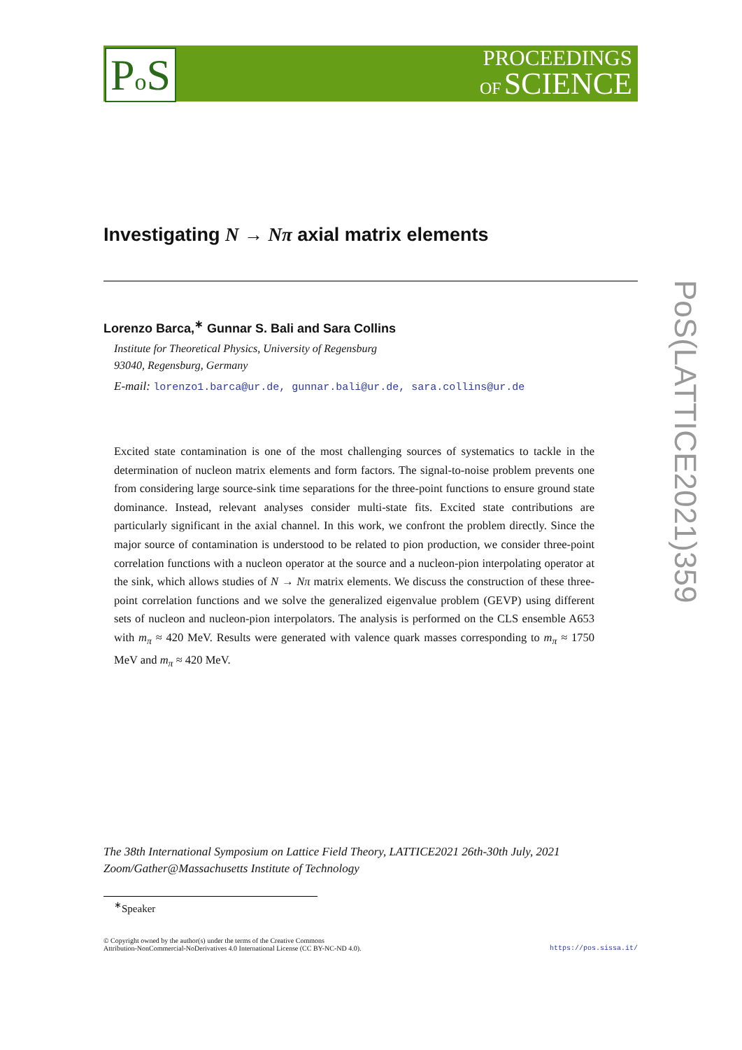PROCEEDINGS
OF SCIENCE
Po S
PoS(LATTICE2021)359
Investigating N → Nπ axial matrix elements
Lorenzo Barca,<sup>∗</sup> Gunnar S. Bali and Sara Collins
Institute for Theoretical Physics, University of Regensburg
93040, Regensburg, Germany
E-mail: lorenzo1.barca@ur.de, gunnar.bali@ur.de, sara.collins@ur.de
Excited state contamination is one of the most challenging sources of systematics to tackle in the determination of nucleon matrix elements and form factors. The signal-to-noise problem prevents one from considering large source-sink time separations for the three-point functions to ensure ground state dominance. Instead, relevant analyses consider multi-state fits. Excited state contributions are particularly significant in the axial channel. In this work, we confront the problem directly. Since the major source of contamination is understood to be related to pion production, we consider three-point correlation functions with a nucleon operator at the source and a nucleon-pion interpolating operator at the sink, which allows studies of N → Nπ matrix elements. We discuss the construction of these three-point correlation functions and we solve the generalized eigenvalue problem (GEVP) using different sets of nucleon and nucleon-pion interpolators. The analysis is performed on the CLS ensemble A653 with m<sub>π</sub> ≈ 420 MeV. Results were generated with valence quark masses corresponding to m<sub>π</sub> ≈ 1750 MeV and m<sub>π</sub> ≈ 420 MeV.
The 38th International Symposium on Lattice Field Theory, LATTICE2021 26th-30th July, 2021
Zoom/Gather@Massachusetts Institute of Technology
<sup>∗</sup>Speaker
© Copyright owned by the author(s) under the terms of the Creative Commons
Attribution-NonCommercial-NoDerivatives 4.0 International License (CC BY-NC-ND 4.0).
https://pos.sissa.it/